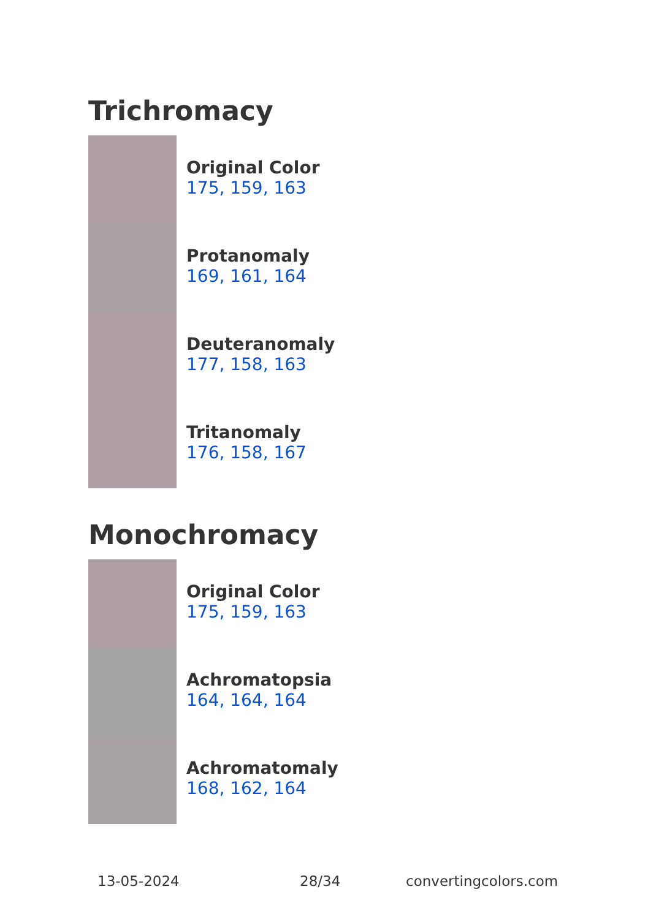Trichromacy
Original Color
175, 159, 163
Protanomaly
169, 161, 164
Deuteranomaly
177, 158, 163
Tritanomaly
176, 158, 167
Monochromacy
Original Color
175, 159, 163
Achromatopsia
164, 164, 164
Achromatomaly
168, 162, 164
13-05-2024 28/34 convertingcolors.com